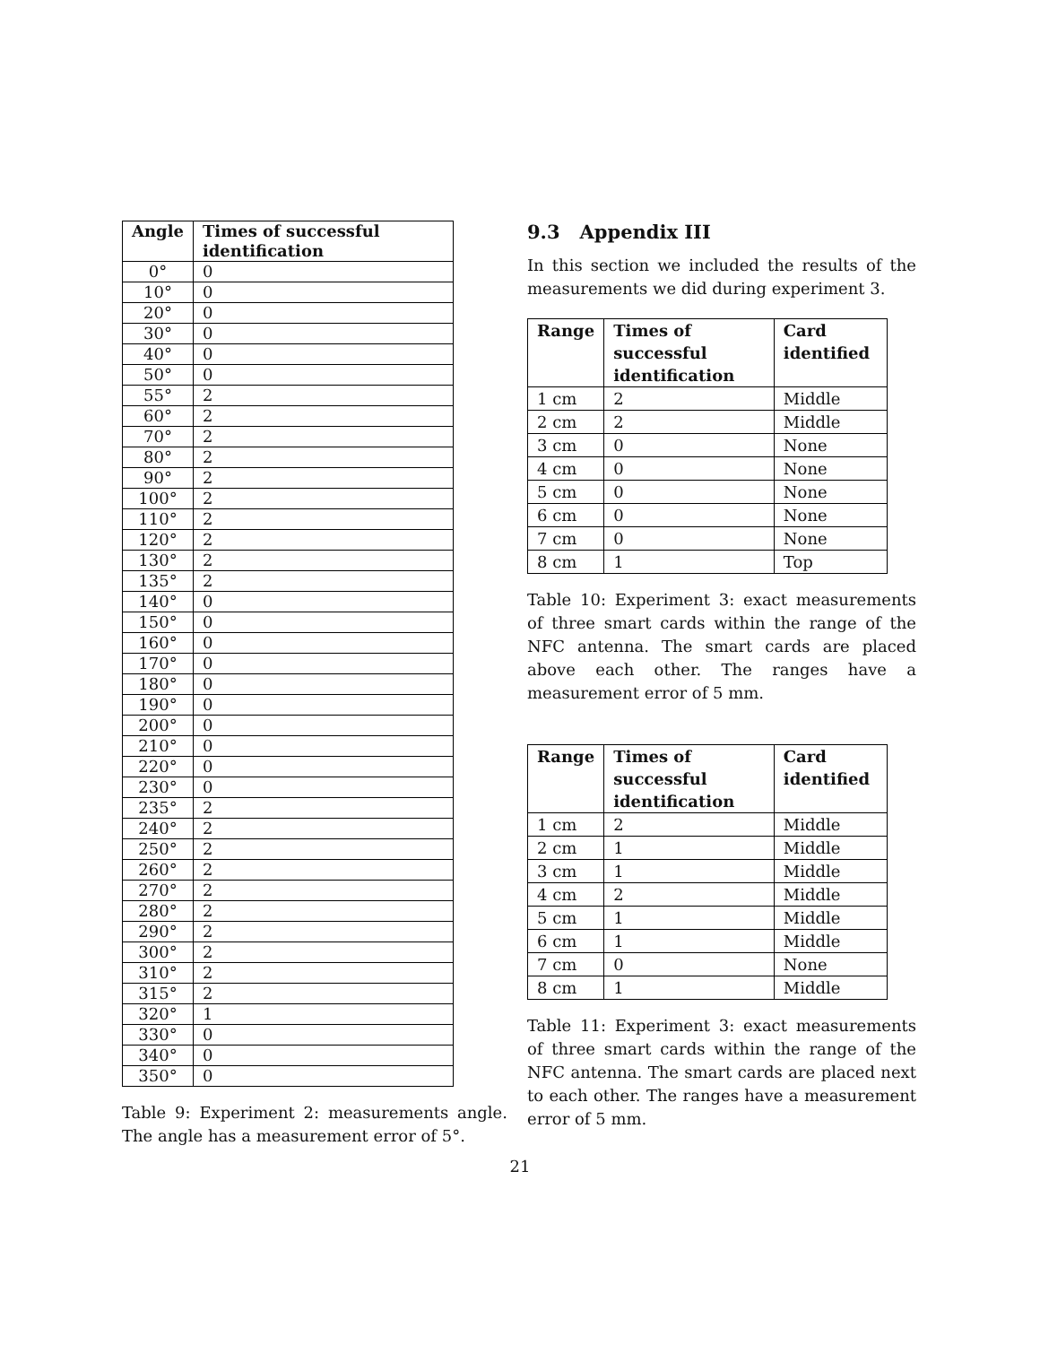| Angle | Times of successful identification |
| --- | --- |
| 0° | 0 |
| 10° | 0 |
| 20° | 0 |
| 30° | 0 |
| 40° | 0 |
| 50° | 0 |
| 55° | 2 |
| 60° | 2 |
| 70° | 2 |
| 80° | 2 |
| 90° | 2 |
| 100° | 2 |
| 110° | 2 |
| 120° | 2 |
| 130° | 2 |
| 135° | 2 |
| 140° | 0 |
| 150° | 0 |
| 160° | 0 |
| 170° | 0 |
| 180° | 0 |
| 190° | 0 |
| 200° | 0 |
| 210° | 0 |
| 220° | 0 |
| 230° | 0 |
| 235° | 2 |
| 240° | 2 |
| 250° | 2 |
| 260° | 2 |
| 270° | 2 |
| 280° | 2 |
| 290° | 2 |
| 300° | 2 |
| 310° | 2 |
| 315° | 2 |
| 320° | 1 |
| 330° | 0 |
| 340° | 0 |
| 350° | 0 |
Table 9: Experiment 2: measurements angle. The angle has a measurement error of 5°.
9.3 Appendix III
In this section we included the results of the measurements we did during experiment 3.
| Range | Times of successful identification | Card identified |
| --- | --- | --- |
| 1 cm | 2 | Middle |
| 2 cm | 2 | Middle |
| 3 cm | 0 | None |
| 4 cm | 0 | None |
| 5 cm | 0 | None |
| 6 cm | 0 | None |
| 7 cm | 0 | None |
| 8 cm | 1 | Top |
Table 10: Experiment 3: exact measurements of three smart cards within the range of the NFC antenna. The smart cards are placed above each other. The ranges have a measurement error of 5 mm.
| Range | Times of successful identification | Card identified |
| --- | --- | --- |
| 1 cm | 2 | Middle |
| 2 cm | 1 | Middle |
| 3 cm | 1 | Middle |
| 4 cm | 2 | Middle |
| 5 cm | 1 | Middle |
| 6 cm | 1 | Middle |
| 7 cm | 0 | None |
| 8 cm | 1 | Middle |
Table 11: Experiment 3: exact measurements of three smart cards within the range of the NFC antenna. The smart cards are placed next to each other. The ranges have a measurement error of 5 mm.
21